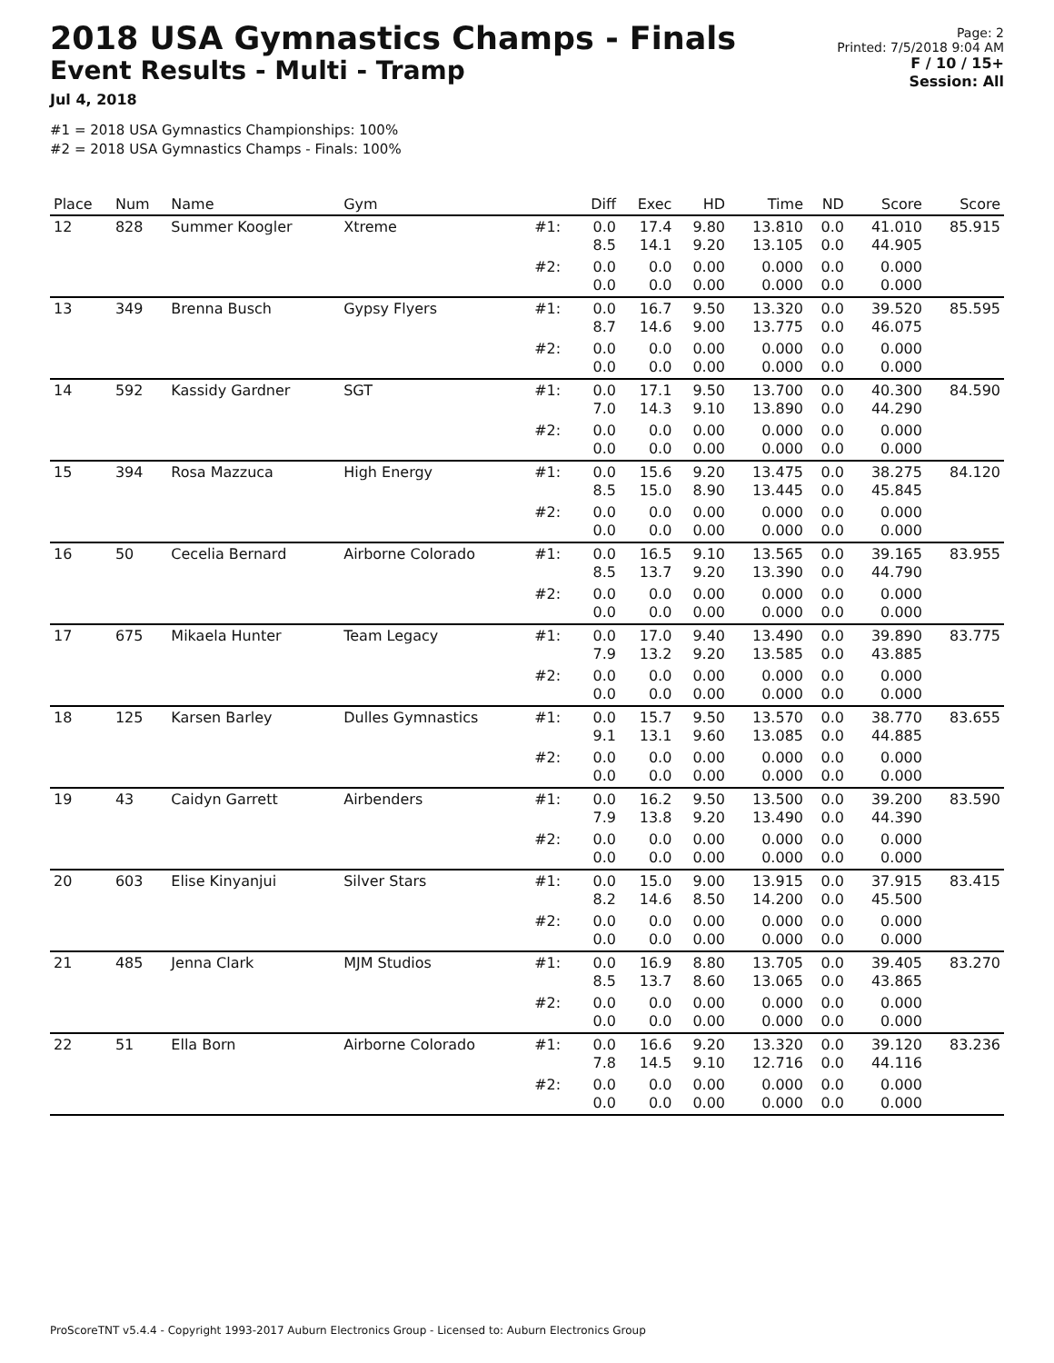2018 USA Gymnastics Champs - Finals
Event Results - Multi - Tramp
Jul 4, 2018
#1 = 2018 USA Gymnastics Championships: 100%
#2 = 2018 USA Gymnastics Champs - Finals: 100%
Page: 2
Printed: 7/5/2018 9:04 AM
F / 10 / 15+
Session: All
| Place | Num | Name | Gym | | Diff | Exec | HD | Time | ND | Score | Score |
| --- | --- | --- | --- | --- | --- | --- | --- | --- | --- | --- | --- |
| 12 | 828 | Summer Koogler | Xtreme | #1: | 0.0 8.5 | 17.4 14.1 | 9.80 9.20 | 13.810 13.105 | 0.0 0.0 | 41.010 44.905 | 85.915 |
| | | | | #2: | 0.0 0.0 | 0.0 0.0 | 0.00 0.00 | 0.000 0.000 | 0.0 0.0 | 0.000 0.000 | |
| 13 | 349 | Brenna Busch | Gypsy Flyers | #1: | 0.0 8.7 | 16.7 14.6 | 9.50 9.00 | 13.320 13.775 | 0.0 0.0 | 39.520 46.075 | 85.595 |
| | | | | #2: | 0.0 0.0 | 0.0 0.0 | 0.00 0.00 | 0.000 0.000 | 0.0 0.0 | 0.000 0.000 | |
| 14 | 592 | Kassidy Gardner | SGT | #1: | 0.0 7.0 | 17.1 14.3 | 9.50 9.10 | 13.700 13.890 | 0.0 0.0 | 40.300 44.290 | 84.590 |
| | | | | #2: | 0.0 0.0 | 0.0 0.0 | 0.00 0.00 | 0.000 0.000 | 0.0 0.0 | 0.000 0.000 | |
| 15 | 394 | Rosa Mazzuca | High Energy | #1: | 0.0 8.5 | 15.6 15.0 | 9.20 8.90 | 13.475 13.445 | 0.0 0.0 | 38.275 45.845 | 84.120 |
| | | | | #2: | 0.0 0.0 | 0.0 0.0 | 0.00 0.00 | 0.000 0.000 | 0.0 0.0 | 0.000 0.000 | |
| 16 | 50 | Cecelia Bernard | Airborne Colorado | #1: | 0.0 8.5 | 16.5 13.7 | 9.10 9.20 | 13.565 13.390 | 0.0 0.0 | 39.165 44.790 | 83.955 |
| | | | | #2: | 0.0 0.0 | 0.0 0.0 | 0.00 0.00 | 0.000 0.000 | 0.0 0.0 | 0.000 0.000 | |
| 17 | 675 | Mikaela Hunter | Team Legacy | #1: | 0.0 7.9 | 17.0 13.2 | 9.40 9.20 | 13.490 13.585 | 0.0 0.0 | 39.890 43.885 | 83.775 |
| | | | | #2: | 0.0 0.0 | 0.0 0.0 | 0.00 0.00 | 0.000 0.000 | 0.0 0.0 | 0.000 0.000 | |
| 18 | 125 | Karsen Barley | Dulles Gymnastics | #1: | 0.0 9.1 | 15.7 13.1 | 9.50 9.60 | 13.570 13.085 | 0.0 0.0 | 38.770 44.885 | 83.655 |
| | | | | #2: | 0.0 0.0 | 0.0 0.0 | 0.00 0.00 | 0.000 0.000 | 0.0 0.0 | 0.000 0.000 | |
| 19 | 43 | Caidyn Garrett | Airbenders | #1: | 0.0 7.9 | 16.2 13.8 | 9.50 9.20 | 13.500 13.490 | 0.0 0.0 | 39.200 44.390 | 83.590 |
| | | | | #2: | 0.0 0.0 | 0.0 0.0 | 0.00 0.00 | 0.000 0.000 | 0.0 0.0 | 0.000 0.000 | |
| 20 | 603 | Elise Kinyanjui | Silver Stars | #1: | 0.0 8.2 | 15.0 14.6 | 9.00 8.50 | 13.915 14.200 | 0.0 0.0 | 37.915 45.500 | 83.415 |
| | | | | #2: | 0.0 0.0 | 0.0 0.0 | 0.00 0.00 | 0.000 0.000 | 0.0 0.0 | 0.000 0.000 | |
| 21 | 485 | Jenna Clark | MJM Studios | #1: | 0.0 8.5 | 16.9 13.7 | 8.80 8.60 | 13.705 13.065 | 0.0 0.0 | 39.405 43.865 | 83.270 |
| | | | | #2: | 0.0 0.0 | 0.0 0.0 | 0.00 0.00 | 0.000 0.000 | 0.0 0.0 | 0.000 0.000 | |
| 22 | 51 | Ella Born | Airborne Colorado | #1: | 0.0 7.8 | 16.6 14.5 | 9.20 9.10 | 13.320 12.716 | 0.0 0.0 | 39.120 44.116 | 83.236 |
| | | | | #2: | 0.0 0.0 | 0.0 0.0 | 0.00 0.00 | 0.000 0.000 | 0.0 0.0 | 0.000 0.000 | |
ProScoreTNT v5.4.4 - Copyright 1993-2017 Auburn Electronics Group - Licensed to: Auburn Electronics Group